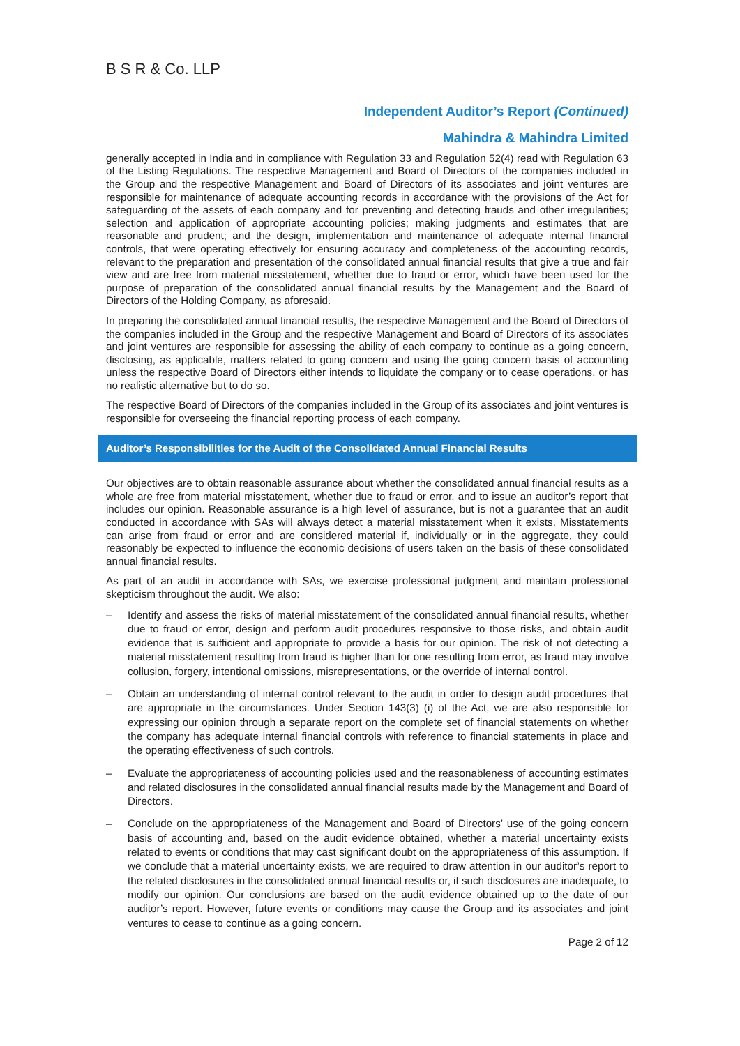B S R & Co. LLP
Independent Auditor’s Report (Continued)
Mahindra & Mahindra Limited
generally accepted in India and in compliance with Regulation 33 and Regulation 52(4) read with Regulation 63 of the Listing Regulations. The respective Management and Board of Directors of the companies included in the Group and the respective Management and Board of Directors of its associates and joint ventures are responsible for maintenance of adequate accounting records in accordance with the provisions of the Act for safeguarding of the assets of each company and for preventing and detecting frauds and other irregularities; selection and application of appropriate accounting policies; making judgments and estimates that are reasonable and prudent; and the design, implementation and maintenance of adequate internal financial controls, that were operating effectively for ensuring accuracy and completeness of the accounting records, relevant to the preparation and presentation of the consolidated annual financial results that give a true and fair view and are free from material misstatement, whether due to fraud or error, which have been used for the purpose of preparation of the consolidated annual financial results by the Management and the Board of Directors of the Holding Company, as aforesaid.
In preparing the consolidated annual financial results, the respective Management and the Board of Directors of the companies included in the Group and the respective Management and Board of Directors of its associates and joint ventures are responsible for assessing the ability of each company to continue as a going concern, disclosing, as applicable, matters related to going concern and using the going concern basis of accounting unless the respective Board of Directors either intends to liquidate the company or to cease operations, or has no realistic alternative but to do so.
The respective Board of Directors of the companies included in the Group of its associates and joint ventures is responsible for overseeing the financial reporting process of each company.
Auditor’s Responsibilities for the Audit of the Consolidated Annual Financial Results
Our objectives are to obtain reasonable assurance about whether the consolidated annual financial results as a whole are free from material misstatement, whether due to fraud or error, and to issue an auditor’s report that includes our opinion. Reasonable assurance is a high level of assurance, but is not a guarantee that an audit conducted in accordance with SAs will always detect a material misstatement when it exists. Misstatements can arise from fraud or error and are considered material if, individually or in the aggregate, they could reasonably be expected to influence the economic decisions of users taken on the basis of these consolidated annual financial results.
As part of an audit in accordance with SAs, we exercise professional judgment and maintain professional skepticism throughout the audit. We also:
– Identify and assess the risks of material misstatement of the consolidated annual financial results, whether due to fraud or error, design and perform audit procedures responsive to those risks, and obtain audit evidence that is sufficient and appropriate to provide a basis for our opinion. The risk of not detecting a material misstatement resulting from fraud is higher than for one resulting from error, as fraud may involve collusion, forgery, intentional omissions, misrepresentations, or the override of internal control.
– Obtain an understanding of internal control relevant to the audit in order to design audit procedures that are appropriate in the circumstances. Under Section 143(3) (i) of the Act, we are also responsible for expressing our opinion through a separate report on the complete set of financial statements on whether the company has adequate internal financial controls with reference to financial statements in place and the operating effectiveness of such controls.
– Evaluate the appropriateness of accounting policies used and the reasonableness of accounting estimates and related disclosures in the consolidated annual financial results made by the Management and Board of Directors.
– Conclude on the appropriateness of the Management and Board of Directors’ use of the going concern basis of accounting and, based on the audit evidence obtained, whether a material uncertainty exists related to events or conditions that may cast significant doubt on the appropriateness of this assumption. If we conclude that a material uncertainty exists, we are required to draw attention in our auditor’s report to the related disclosures in the consolidated annual financial results or, if such disclosures are inadequate, to modify our opinion. Our conclusions are based on the audit evidence obtained up to the date of our auditor’s report. However, future events or conditions may cause the Group and its associates and joint ventures to cease to continue as a going concern.
Page 2 of 12